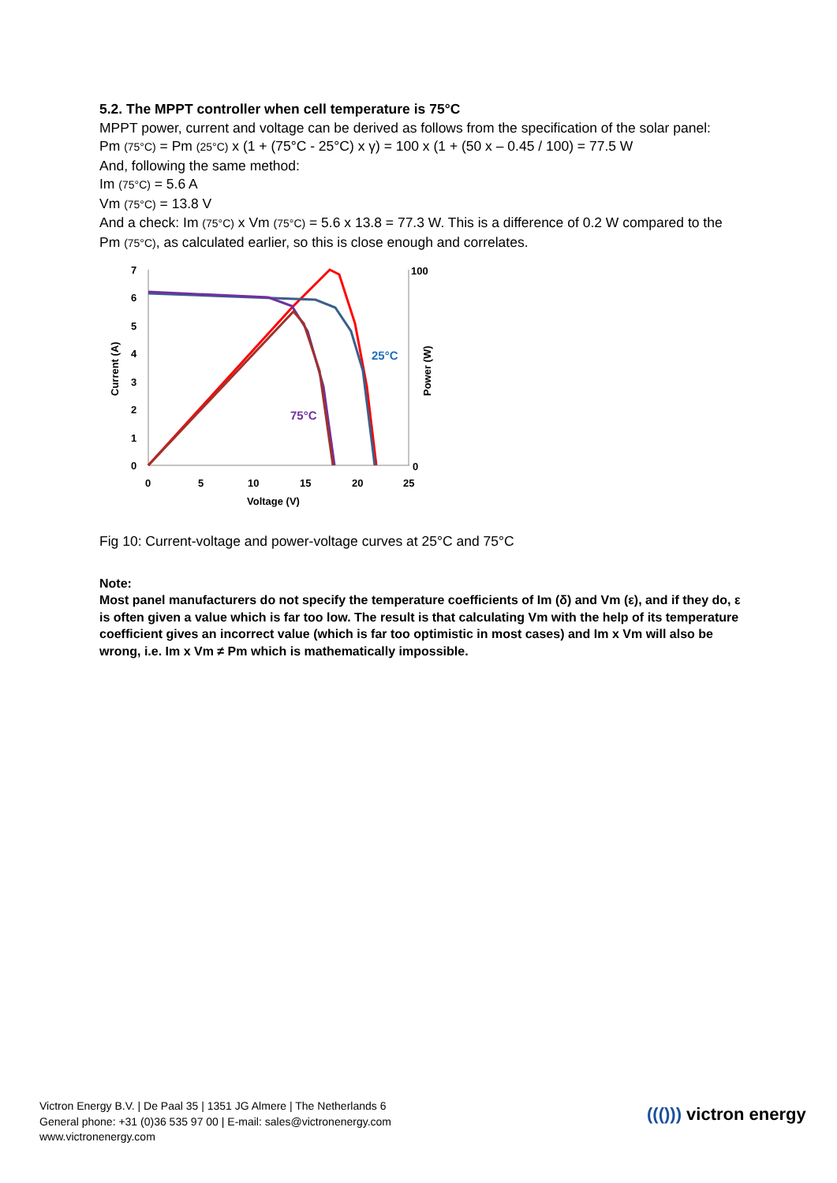5.2. The MPPT controller when cell temperature is 75°C
MPPT power, current and voltage can be derived as follows from the specification of the solar panel:
Pm (75°C) = Pm (25°C) x (1 + (75°C - 25°C) x γ) = 100 x (1 + (50 x – 0.45 / 100) = 77.5 W
And, following the same method:
Im (75°C) = 5.6 A
Vm (75°C) = 13.8 V
And a check: Im (75°C) x Vm (75°C) = 5.6 x 13.8 = 77.3 W. This is a difference of 0.2 W compared to the Pm (75°C), as calculated earlier, so this is close enough and correlates.
7
6
5
4
3
2
1
0
100
0
0
5
10
15
20
25
Voltage (V)
Current (A)
Power (W)
25°C
75°C
Fig 10: Current-voltage and power-voltage curves at 25°C and 75°C
Note:
Most panel manufacturers do not specify the temperature coefficients of Im (δ) and Vm (ε), and if they do, ε is often given a value which is far too low. The result is that calculating Vm with the help of its temperature coefficient gives an incorrect value (which is far too optimistic in most cases) and Im x Vm will also be wrong, i.e. Im x Vm ≠ Pm which is mathematically impossible.
Victron Energy B.V. | De Paal 35 | 1351 JG Almere | The Netherlands 6
General phone: +31 (0)36 535 97 00 | E-mail: sales@victronenergy.com
www.victronenergy.com
((())) victron energy